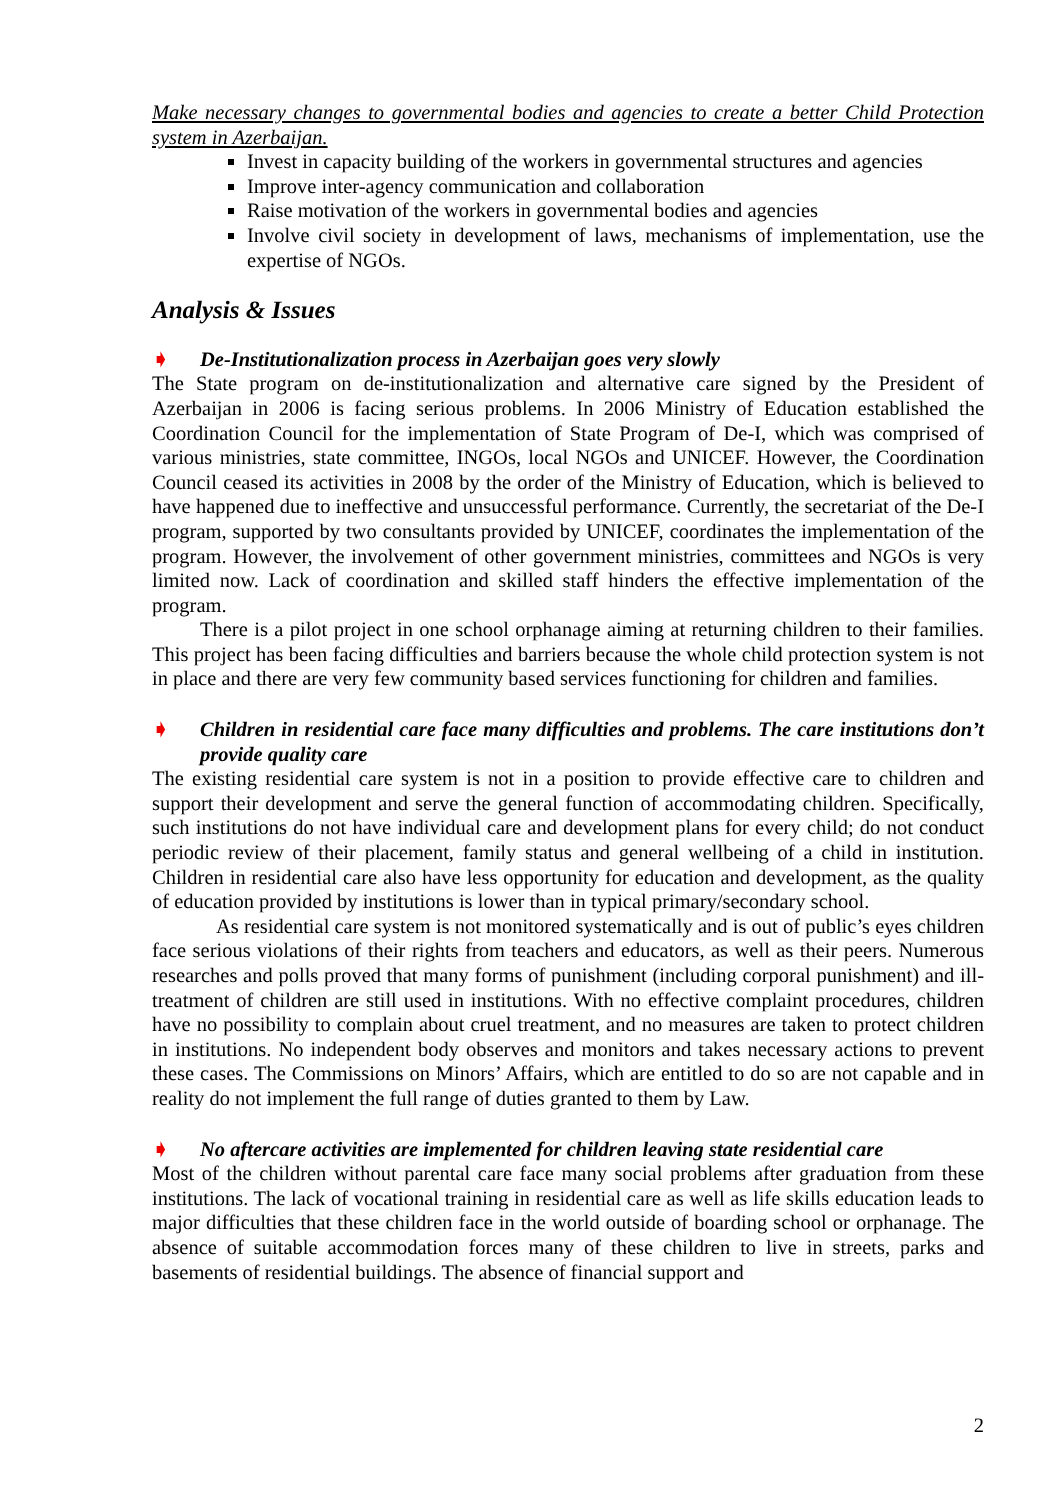Make necessary changes to governmental bodies and agencies to create a better Child Protection system in Azerbaijan.
Invest in capacity building of the workers in governmental structures and agencies
Improve inter-agency communication and collaboration
Raise motivation of the workers in governmental bodies and agencies
Involve civil society in development of laws, mechanisms of implementation, use the expertise of NGOs.
Analysis & Issues
➧ De-Institutionalization process in Azerbaijan goes very slowly
The State program on de-institutionalization and alternative care signed by the President of Azerbaijan in 2006 is facing serious problems. In 2006 Ministry of Education established the Coordination Council for the implementation of State Program of De-I, which was comprised of various ministries, state committee, INGOs, local NGOs and UNICEF. However, the Coordination Council ceased its activities in 2008 by the order of the Ministry of Education, which is believed to have happened due to ineffective and unsuccessful performance. Currently, the secretariat of the De-I program, supported by two consultants provided by UNICEF, coordinates the implementation of the program. However, the involvement of other government ministries, committees and NGOs is very limited now. Lack of coordination and skilled staff hinders the effective implementation of the program.
There is a pilot project in one school orphanage aiming at returning children to their families. This project has been facing difficulties and barriers because the whole child protection system is not in place and there are very few community based services functioning for children and families.
➧ Children in residential care face many difficulties and problems. The care institutions don’t provide quality care
The existing residential care system is not in a position to provide effective care to children and support their development and serve the general function of accommodating children. Specifically, such institutions do not have individual care and development plans for every child; do not conduct periodic review of their placement, family status and general wellbeing of a child in institution. Children in residential care also have less opportunity for education and development, as the quality of education provided by institutions is lower than in typical primary/secondary school.
As residential care system is not monitored systematically and is out of public’s eyes children face serious violations of their rights from teachers and educators, as well as their peers. Numerous researches and polls proved that many forms of punishment (including corporal punishment) and ill-treatment of children are still used in institutions. With no effective complaint procedures, children have no possibility to complain about cruel treatment, and no measures are taken to protect children in institutions. No independent body observes and monitors and takes necessary actions to prevent these cases. The Commissions on Minors’ Affairs, which are entitled to do so are not capable and in reality do not implement the full range of duties granted to them by Law.
➧ No aftercare activities are implemented for children leaving state residential care
Most of the children without parental care face many social problems after graduation from these institutions. The lack of vocational training in residential care as well as life skills education leads to major difficulties that these children face in the world outside of boarding school or orphanage. The absence of suitable accommodation forces many of these children to live in streets, parks and basements of residential buildings. The absence of financial support and
2